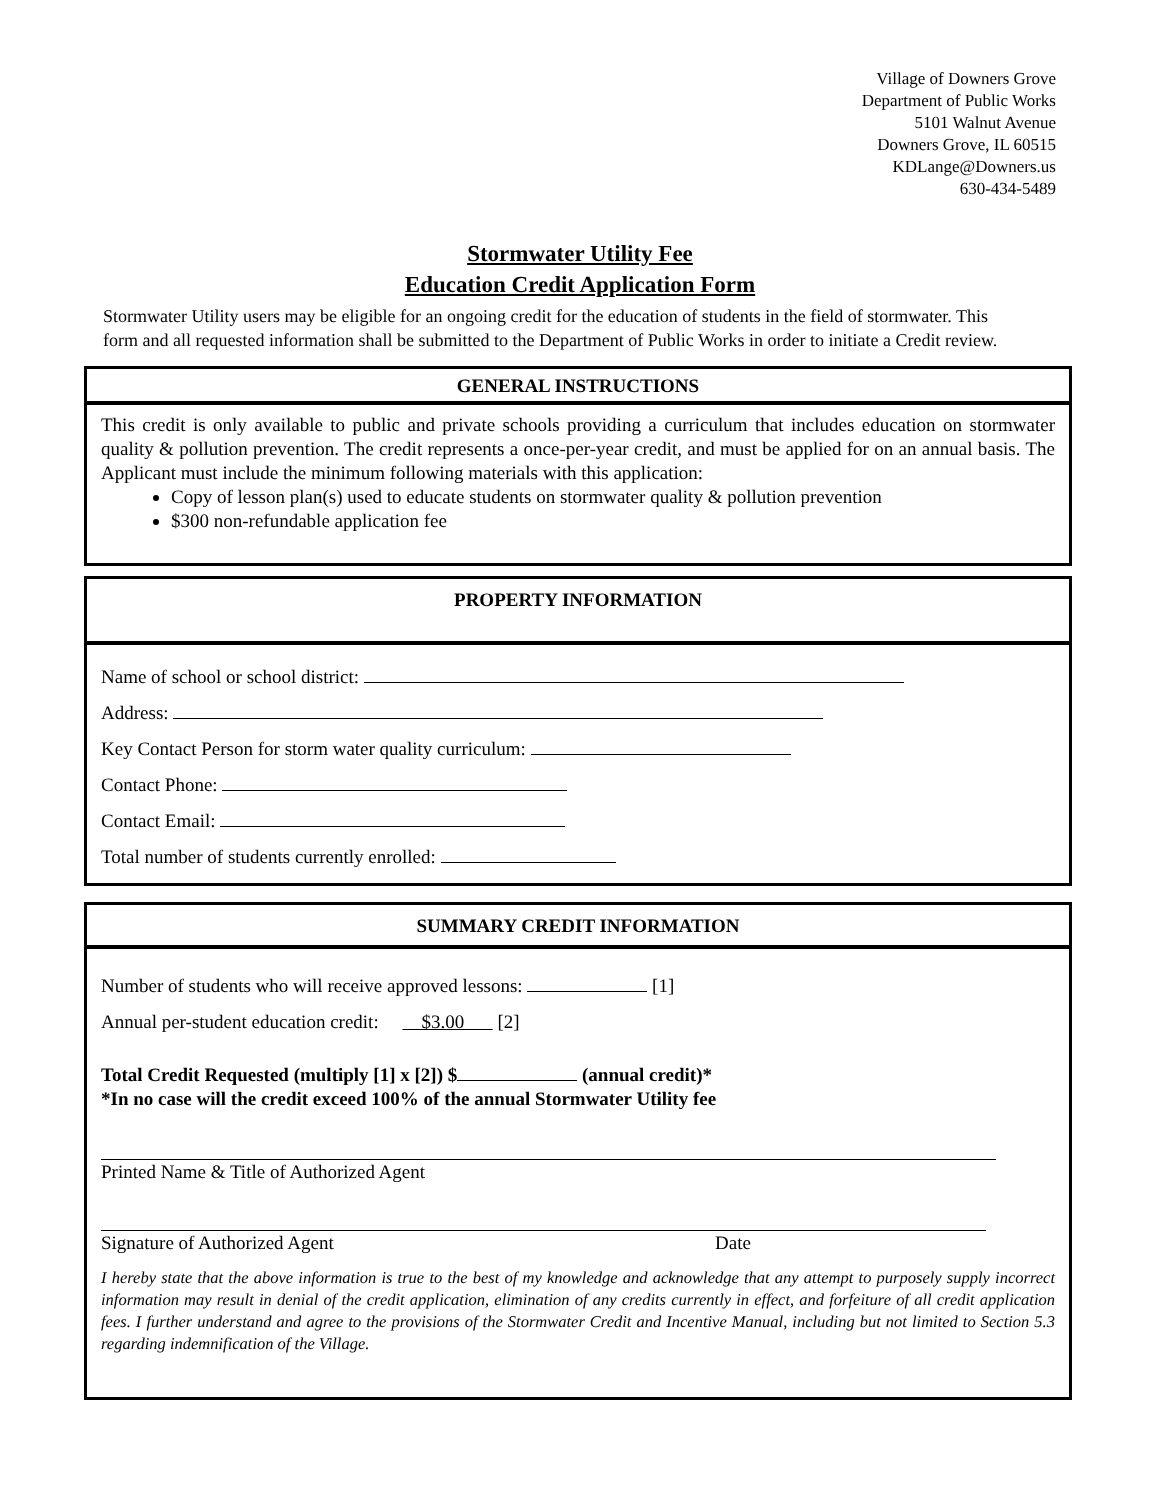Village of Downers Grove
Department of Public Works
5101 Walnut Avenue
Downers Grove, IL 60515
KDLange@Downers.us
630-434-5489
Stormwater Utility Fee
Education Credit Application Form
Stormwater Utility users may be eligible for an ongoing credit for the education of students in the field of stormwater. This form and all requested information shall be submitted to the Department of Public Works in order to initiate a Credit review.
GENERAL INSTRUCTIONS
This credit is only available to public and private schools providing a curriculum that includes education on stormwater quality & pollution prevention. The credit represents a once-per-year credit, and must be applied for on an annual basis. The Applicant must include the minimum following materials with this application:
Copy of lesson plan(s) used to educate students on stormwater quality & pollution prevention
$300 non-refundable application fee
PROPERTY INFORMATION
Name of school or school district:
Address:
Key Contact Person for storm water quality curriculum:
Contact Phone:
Contact Email:
Total number of students currently enrolled:
SUMMARY CREDIT INFORMATION
Number of students who will receive approved lessons: [1]
Annual per-student education credit: $3.00 [2]
Total Credit Requested (multiply [1] x [2]) $ (annual credit)*
*In no case will the credit exceed 100% of the annual Stormwater Utility fee
Printed Name & Title of Authorized Agent
Signature of Authorized Agent Date
I hereby state that the above information is true to the best of my knowledge and acknowledge that any attempt to purposely supply incorrect information may result in denial of the credit application, elimination of any credits currently in effect, and forfeiture of all credit application fees. I further understand and agree to the provisions of the Stormwater Credit and Incentive Manual, including but not limited to Section 5.3 regarding indemnification of the Village.